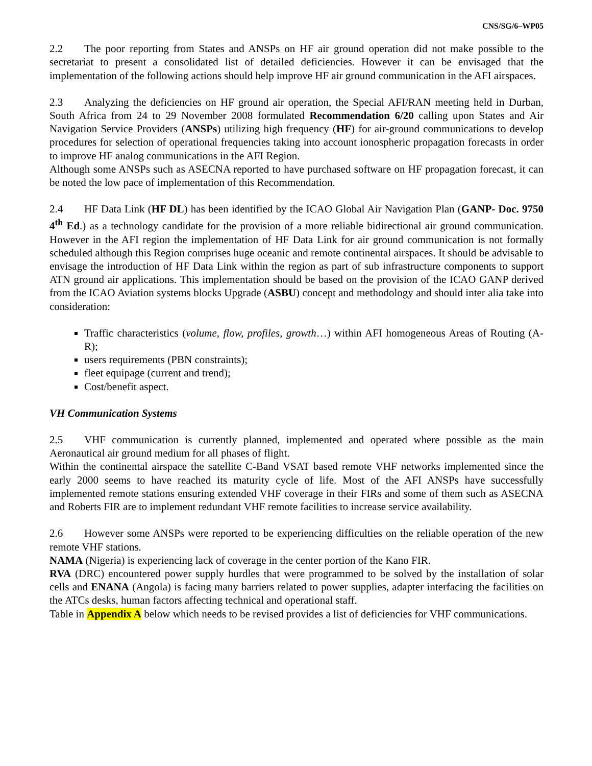CNS/SG/6–WP05
2.2 The poor reporting from States and ANSPs on HF air ground operation did not make possible to the secretariat to present a consolidated list of detailed deficiencies. However it can be envisaged that the implementation of the following actions should help improve HF air ground communication in the AFI airspaces.
2.3 Analyzing the deficiencies on HF ground air operation, the Special AFI/RAN meeting held in Durban, South Africa from 24 to 29 November 2008 formulated Recommendation 6/20 calling upon States and Air Navigation Service Providers (ANSPs) utilizing high frequency (HF) for air-ground communications to develop procedures for selection of operational frequencies taking into account ionospheric propagation forecasts in order to improve HF analog communications in the AFI Region.
Although some ANSPs such as ASECNA reported to have purchased software on HF propagation forecast, it can be noted the low pace of implementation of this Recommendation.
2.4 HF Data Link (HF DL) has been identified by the ICAO Global Air Navigation Plan (GANP- Doc. 9750 4<sup>th</sup> Ed.) as a technology candidate for the provision of a more reliable bidirectional air ground communication. However in the AFI region the implementation of HF Data Link for air ground communication is not formally scheduled although this Region comprises huge oceanic and remote continental airspaces. It should be advisable to envisage the introduction of HF Data Link within the region as part of sub infrastructure components to support ATN ground air applications. This implementation should be based on the provision of the ICAO GANP derived from the ICAO Aviation systems blocks Upgrade (ASBU) concept and methodology and should inter alia take into consideration:
Traffic characteristics (volume, flow, profiles, growth…) within AFI homogeneous Areas of Routing (A-R);
users requirements (PBN constraints);
fleet equipage (current and trend);
Cost/benefit aspect.
VH Communication Systems
2.5 VHF communication is currently planned, implemented and operated where possible as the main Aeronautical air ground medium for all phases of flight.
Within the continental airspace the satellite C-Band VSAT based remote VHF networks implemented since the early 2000 seems to have reached its maturity cycle of life. Most of the AFI ANSPs have successfully implemented remote stations ensuring extended VHF coverage in their FIRs and some of them such as ASECNA and Roberts FIR are to implement redundant VHF remote facilities to increase service availability.
2.6 However some ANSPs were reported to be experiencing difficulties on the reliable operation of the new remote VHF stations.
NAMA (Nigeria) is experiencing lack of coverage in the center portion of the Kano FIR.
RVA (DRC) encountered power supply hurdles that were programmed to be solved by the installation of solar cells and ENANA (Angola) is facing many barriers related to power supplies, adapter interfacing the facilities on the ATCs desks, human factors affecting technical and operational staff.
Table in Appendix A below which needs to be revised provides a list of deficiencies for VHF communications.